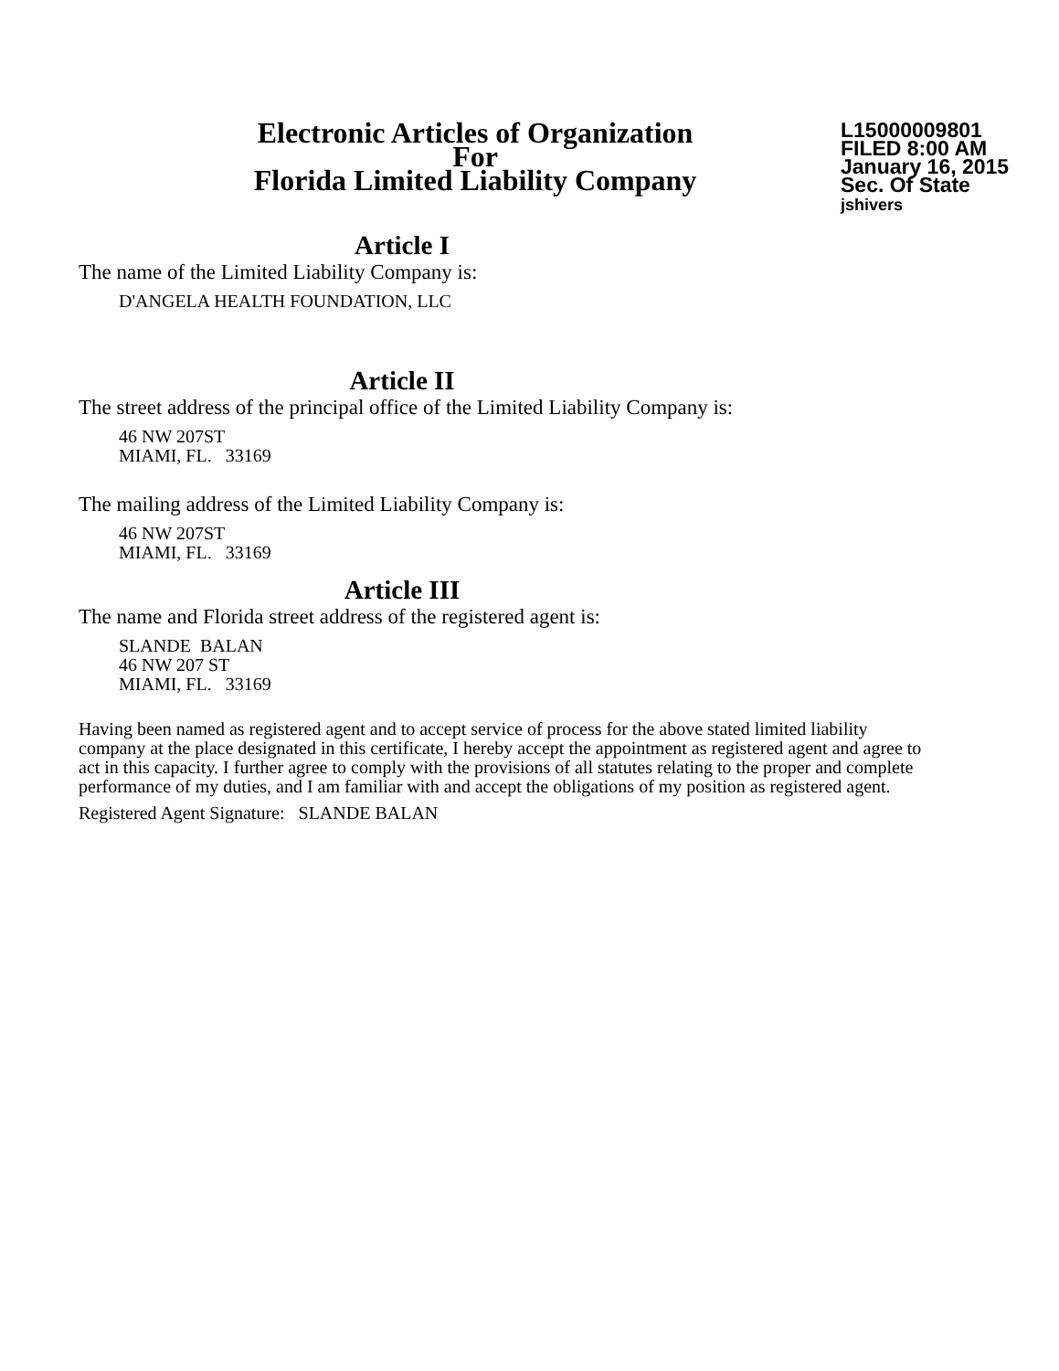Electronic Articles of Organization
For
Florida Limited Liability Company
L15000009801
FILED 8:00 AM
January 16, 2015
Sec. Of State
jshivers
Article I
The name of the Limited Liability Company is:
D'ANGELA HEALTH FOUNDATION, LLC
Article II
The street address of the principal office of the Limited Liability Company is:
46 NW 207ST
MIAMI, FL. 33169
The mailing address of the Limited Liability Company is:
46 NW 207ST
MIAMI, FL. 33169
Article III
The name and Florida street address of the registered agent is:
SLANDE BALAN
46 NW 207 ST
MIAMI, FL. 33169
Having been named as registered agent and to accept service of process for the above stated limited liability company at the place designated in this certificate, I hereby accept the appointment as registered agent and agree to act in this capacity. I further agree to comply with the provisions of all statutes relating to the proper and complete performance of my duties, and I am familiar with and accept the obligations of my position as registered agent.
Registered Agent Signature: SLANDE BALAN